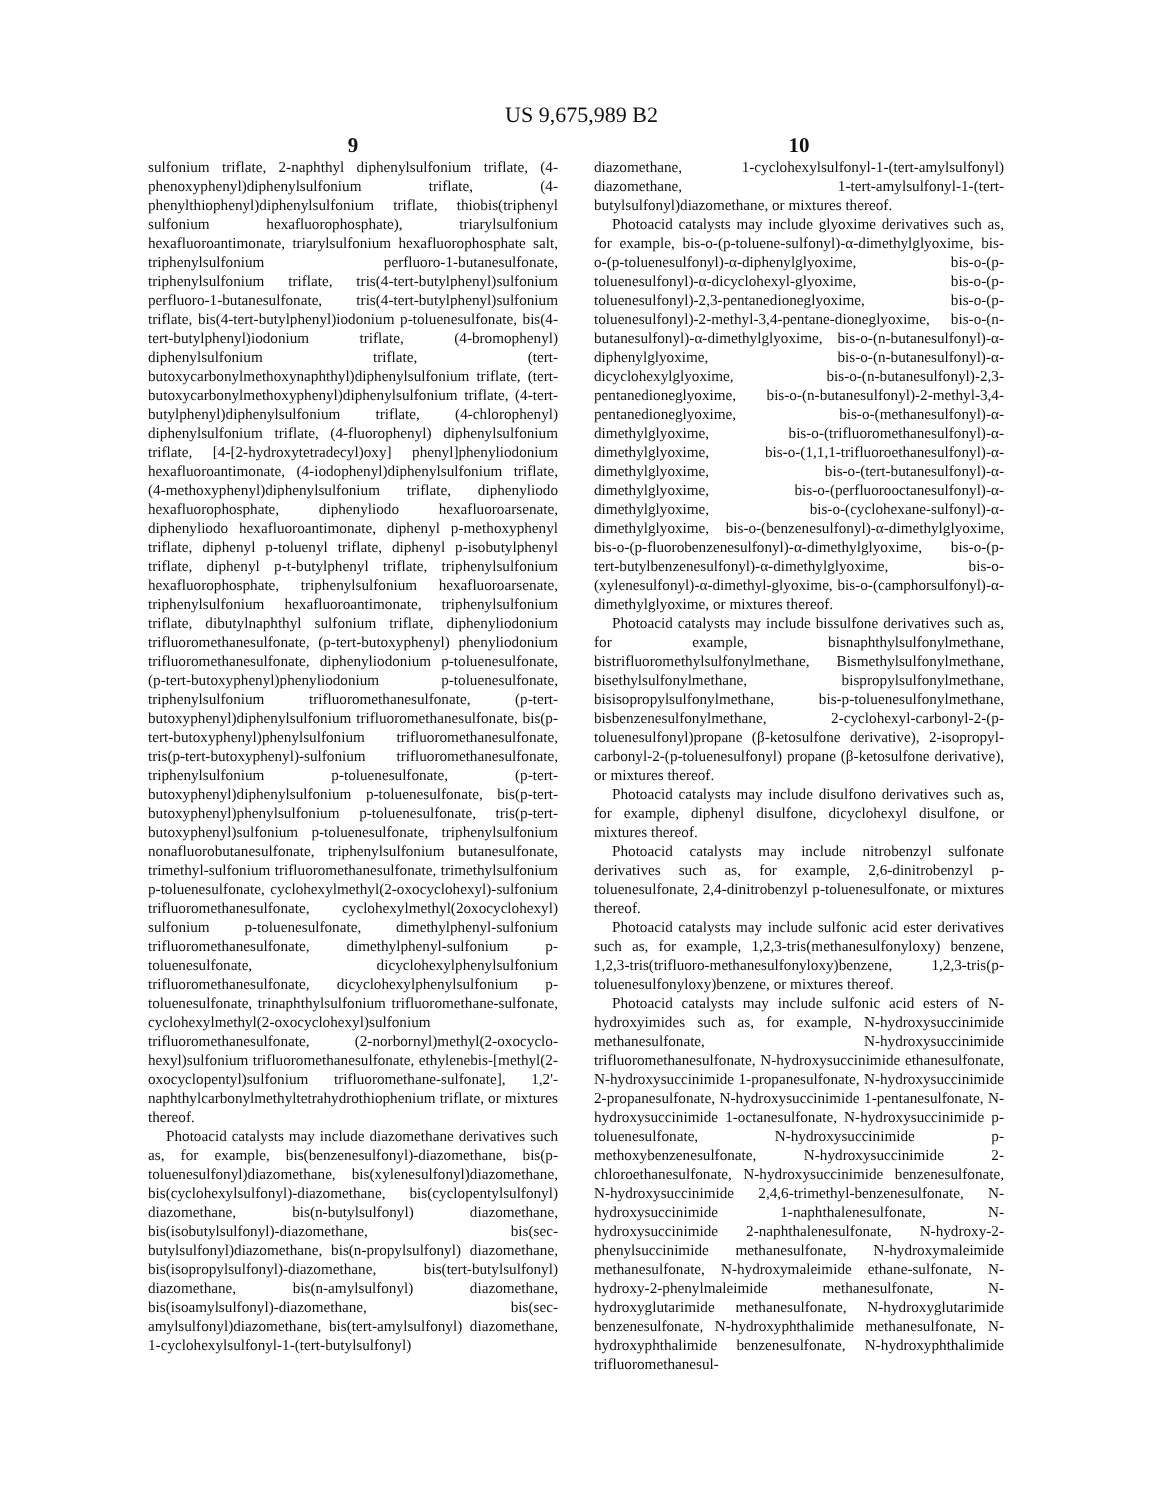US 9,675,989 B2
9
sulfonium triflate, 2-naphthyl diphenylsulfonium triflate, (4-phenoxyphenyl)diphenylsulfonium triflate, (4-phenylthiophenyl)diphenylsulfonium triflate, thiobis(triphenyl sulfonium hexafluorophosphate), triarylsulfonium hexafluoroantimonate, triarylsulfonium hexafluorophosphate salt, triphenylsulfonium perfluoro-1-butanesulfonate, triphenylsulfonium triflate, tris(4-tert-butylphenyl)sulfonium perfluoro-1-butanesulfonate, tris(4-tert-butylphenyl)sulfonium triflate, bis(4-tert-butylphenyl)iodonium p-toluenesulfonate, bis(4-tert-butylphenyl)iodonium triflate, (4-bromophenyl) diphenylsulfonium triflate, (tert-butoxycarbonylmethoxynaphthyl)diphenylsulfonium triflate, (tert-butoxycarbonylmethoxyphenyl)diphenylsulfonium triflate, (4-tert-butylphenyl)diphenylsulfonium triflate, (4-chlorophenyl) diphenylsulfonium triflate, (4-fluorophenyl) diphenylsulfonium triflate, [4-[2-hydroxytetradecyl)oxy] phenyl]phenyliodonium hexafluoroantimonate, (4-iodophenyl)diphenylsulfonium triflate, (4-methoxyphenyl)diphenylsulfonium triflate, diphenyliodo hexafluorophosphate, diphenyliodo hexafluoroarsenate, diphenyliodo hexafluoroantimonate, diphenyl p-methoxyphenyl triflate, diphenyl p-toluenyl triflate, diphenyl p-isobutylphenyl triflate, diphenyl p-t-butylphenyl triflate, triphenylsulfonium hexafluorophosphate, triphenylsulfonium hexafluoroarsenate, triphenylsulfonium hexafluoroantimonate, triphenylsulfonium triflate, dibutylnaphthyl sulfonium triflate, diphenyliodonium trifluoromethanesulfonate, (p-tert-butoxyphenyl) phenyliodonium trifluoromethanesulfonate, diphenyliodonium p-toluenesulfonate, (p-tert-butoxyphenyl)phenyliodonium p-toluenesulfonate, triphenylsulfonium trifluoromethanesulfonate, (p-tert-butoxyphenyl)diphenylsulfonium trifluoromethanesulfonate, bis(p-tert-butoxyphenyl)phenylsulfonium trifluoromethanesulfonate, tris(p-tert-butoxyphenyl)-sulfonium trifluoromethanesulfonate, triphenylsulfonium p-toluenesulfonate, (p-tert-butoxyphenyl)diphenylsulfonium p-toluenesulfonate, bis(p-tert-butoxyphenyl)phenylsulfonium p-toluenesulfonate, tris(p-tert-butoxyphenyl)sulfonium p-toluenesulfonate, triphenylsulfonium nonafluorobutanesulfonate, triphenylsulfonium butanesulfonate, trimethyl-sulfonium trifluoromethanesulfonate, trimethylsulfonium p-toluenesulfonate, cyclohexylmethyl(2-oxocyclohexyl)-sulfonium trifluoromethanesulfonate, cyclohexylmethyl(2oxocyclohexyl) sulfonium p-toluenesulfonate, dimethylphenyl-sulfonium trifluoromethanesulfonate, dimethylphenyl-sulfonium p-toluenesulfonate, dicyclohexylphenylsulfonium trifluoromethanesulfonate, dicyclohexylphenylsulfonium p-toluenesulfonate, trinaphthylsulfonium trifluoromethane-sulfonate, cyclohexylmethyl(2-oxocyclohexyl)sulfonium trifluoromethanesulfonate, (2-norbornyl)methyl(2-oxocyclo-hexyl)sulfonium trifluoromethanesulfonate, ethylenebis-[methyl(2-oxocyclopentyl)sulfonium trifluoromethane-sulfonate], 1,2'-naphthylcarbonylmethyltetrahydrothiophenium triflate, or mixtures thereof.
Photoacid catalysts may include diazomethane derivatives such as, for example, bis(benzenesulfonyl)-diazomethane, bis(p-toluenesulfonyl)diazomethane, bis(xylenesulfonyl)diazomethane, bis(cyclohexylsulfonyl)-diazomethane, bis(cyclopentylsulfonyl) diazomethane, bis(n-butylsulfonyl) diazomethane, bis(isobutylsulfonyl)-diazomethane, bis(sec-butylsulfonyl)diazomethane, bis(n-propylsulfonyl) diazomethane, bis(isopropylsulfonyl)-diazomethane, bis(tert-butylsulfonyl) diazomethane, bis(n-amylsulfonyl) diazomethane, bis(isoamylsulfonyl)-diazomethane, bis(sec-amylsulfonyl)diazomethane, bis(tert-amylsulfonyl) diazomethane, 1-cyclohexylsulfonyl-1-(tert-butylsulfonyl)
10
diazomethane, 1-cyclohexylsulfonyl-1-(tert-amylsulfonyl) diazomethane, 1-tert-amylsulfonyl-1-(tert-butylsulfonyl)diazomethane, or mixtures thereof.
Photoacid catalysts may include glyoxime derivatives such as, for example, bis-o-(p-toluene-sulfonyl)-α-dimethylglyoxime, bis-o-(p-toluenesulfonyl)-α-diphenylglyoxime, bis-o-(p-toluenesulfonyl)-α-dicyclohexyl-glyoxime, bis-o-(p-toluenesulfonyl)-2,3-pentanedioneglyoxime, bis-o-(p-toluenesulfonyl)-2-methyl-3,4-pentane-dioneglyoxime, bis-o-(n-butanesulfonyl)-α-dimethylglyoxime, bis-o-(n-butanesulfonyl)-α-diphenylglyoxime, bis-o-(n-butanesulfonyl)-α-dicyclohexylglyoxime, bis-o-(n-butanesulfonyl)-2,3-pentanedioneglyoxime, bis-o-(n-butanesulfonyl)-2-methyl-3,4-pentanedioneglyoxime, bis-o-(methanesulfonyl)-α-dimethylglyoxime, bis-o-(trifluoromethanesulfonyl)-α-dimethylglyoxime, bis-o-(1,1,1-trifluoroethanesulfonyl)-α-dimethylglyoxime, bis-o-(tert-butanesulfonyl)-α-dimethylglyoxime, bis-o-(perfluorooctanesulfonyl)-α-dimethylglyoxime, bis-o-(cyclohexane-sulfonyl)-α-dimethylglyoxime, bis-o-(benzenesulfonyl)-α-dimethylglyoxime, bis-o-(p-fluorobenzenesulfonyl)-α-dimethylglyoxime, bis-o-(p-tert-butylbenzenesulfonyl)-α-dimethylglyoxime, bis-o-(xylenesulfonyl)-α-dimethyl-glyoxime, bis-o-(camphorsulfonyl)-α-dimethylglyoxime, or mixtures thereof.
Photoacid catalysts may include bissulfone derivatives such as, for example, bisnaphthylsulfonylmethane, bistrifluoromethylsulfonylmethane, Bismethylsulfonylmethane, bisethylsulfonylmethane, bispropylsulfonylmethane, bisisopropylsulfonylmethane, bis-p-toluenesulfonylmethane, bisbenzenesulfonylmethane, 2-cyclohexyl-carbonyl-2-(p-toluenesulfonyl)propane (β-ketosulfone derivative), 2-isopropyl-carbonyl-2-(p-toluenesulfonyl) propane (β-ketosulfone derivative), or mixtures thereof.
Photoacid catalysts may include disulfono derivatives such as, for example, diphenyl disulfone, dicyclohexyl disulfone, or mixtures thereof.
Photoacid catalysts may include nitrobenzyl sulfonate derivatives such as, for example, 2,6-dinitrobenzyl p-toluenesulfonate, 2,4-dinitrobenzyl p-toluenesulfonate, or mixtures thereof.
Photoacid catalysts may include sulfonic acid ester derivatives such as, for example, 1,2,3-tris(methanesulfonyloxy) benzene, 1,2,3-tris(trifluoro-methanesulfonyloxy)benzene, 1,2,3-tris(p-toluenesulfonyloxy)benzene, or mixtures thereof.
Photoacid catalysts may include sulfonic acid esters of N-hydroxyimides such as, for example, N-hydroxysuccinimide methanesulfonate, N-hydroxysuccinimide trifluoromethanesulfonate, N-hydroxysuccinimide ethanesulfonate, N-hydroxysuccinimide 1-propanesulfonate, N-hydroxysuccinimide 2-propanesulfonate, N-hydroxysuccinimide 1-pentanesulfonate, N-hydroxysuccinimide 1-octanesulfonate, N-hydroxysuccinimide p-toluenesulfonate, N-hydroxysuccinimide p-methoxybenzenesulfonate, N-hydroxysuccinimide 2-chloroethanesulfonate, N-hydroxysuccinimide benzenesulfonate, N-hydroxysuccinimide 2,4,6-trimethyl-benzenesulfonate, N-hydroxysuccinimide 1-naphthalenesulfonate, N-hydroxysuccinimide 2-naphthalenesulfonate, N-hydroxy-2-phenylsuccinimide methanesulfonate, N-hydroxymaleimide methanesulfonate, N-hydroxymaleimide ethane-sulfonate, N-hydroxy-2-phenylmaleimide methanesulfonate, N-hydroxyglutarimide methanesulfonate, N-hydroxyglutarimide benzenesulfonate, N-hydroxyphthalimide methanesulfonate, N-hydroxyphthalimide benzenesulfonate, N-hydroxyphthalimide trifluoromethanesul-